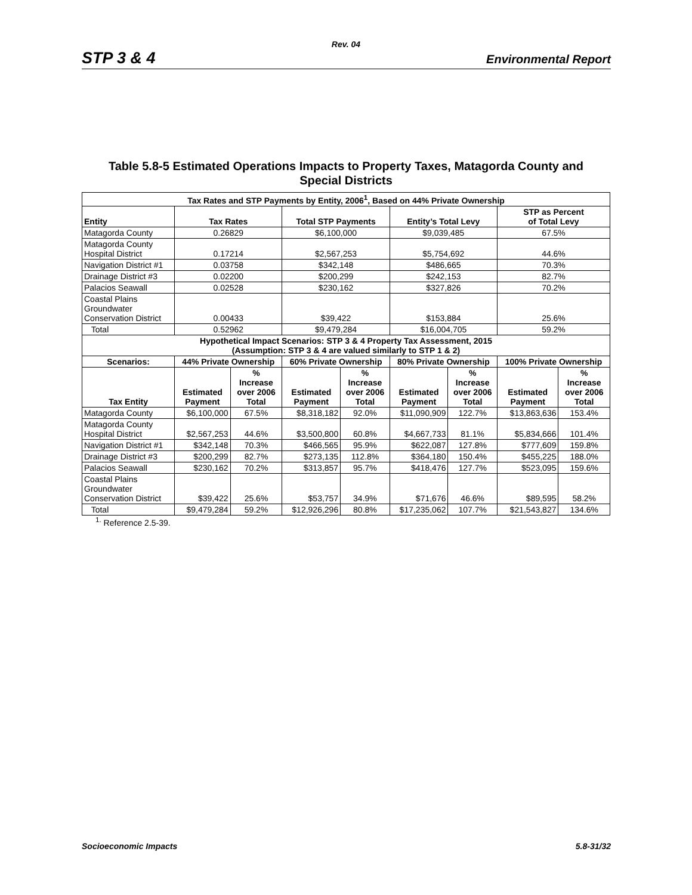Rev. 04
STP 3 & 4 Environmental Report
Table 5.8-5 Estimated Operations Impacts to Property Taxes, Matagorda County and
Special Districts
| Tax Rates and STP Payments by Entity, 2006<sup>1</sup>, Based on 44% Private Ownership | | | | | | | | |
| --- | --- | --- | --- | --- | --- | --- | --- | --- |
| Entity | Tax Rates | | Total STP Payments | | Entity’s Total Levy | | STP as Percent of Total Levy | |
| Matagorda County | 0.26829 | | $6,100,000 | | $9,039,485 | | 67.5% | |
| Matagorda County Hospital District | 0.17214 | | $2,567,253 | | $5,754,692 | | 44.6% | |
| Navigation District #1 | 0.03758 | | $342,148 | | $486,665 | | 70.3% | |
| Drainage District #3 | 0.02200 | | $200,299 | | $242,153 | | 82.7% | |
| Palacios Seawall | 0.02528 | | $230,162 | | $327,826 | | 70.2% | |
| Coastal Plains Groundwater Conservation District | 0.00433 | | $39,422 | | $153,884 | | 25.6% | |
| Total | 0.52962 | | $9,479,284 | | $16,004,705 | | 59.2% | |
| Hypothetical Impact Scenarios: STP 3 & 4 Property Tax Assessment, 2015 (Assumption: STP 3 & 4 are valued similarly to STP 1 & 2) | | | | | | | | |
| Scenarios: | 44% Private Ownership | | 60% Private Ownership | | 80% Private Ownership | | 100% Private Ownership | |
| Tax Entity | Estimated Payment | % Increase over 2006 Total | Estimated Payment | % Increase over 2006 Total | Estimated Payment | % Increase over 2006 Total | Estimated Payment | % Increase over 2006 Total |
| Matagorda County | $6,100,000 | 67.5% | $8,318,182 | 92.0% | $11,090,909 | 122.7% | $13,863,636 | 153.4% |
| Matagorda County Hospital District | $2,567,253 | 44.6% | $3,500,800 | 60.8% | $4,667,733 | 81.1% | $5,834,666 | 101.4% |
| Navigation District #1 | $342,148 | 70.3% | $466,565 | 95.9% | $622,087 | 127.8% | $777,609 | 159.8% |
| Drainage District #3 | $200,299 | 82.7% | $273,135 | 112.8% | $364,180 | 150.4% | $455,225 | 188.0% |
| Palacios Seawall | $230,162 | 70.2% | $313,857 | 95.7% | $418,476 | 127.7% | $523,095 | 159.6% |
| Coastal Plains Groundwater Conservation District | $39,422 | 25.6% | $53,757 | 34.9% | $71,676 | 46.6% | $89,595 | 58.2% |
| Total | $9,479,284 | 59.2% | $12,926,296 | 80.8% | $17,235,062 | 107.7% | $21,543,827 | 134.6% |
<sup>1.</sup> Reference 2.5-39.
Socioeconomic Impacts 5.8-31/32